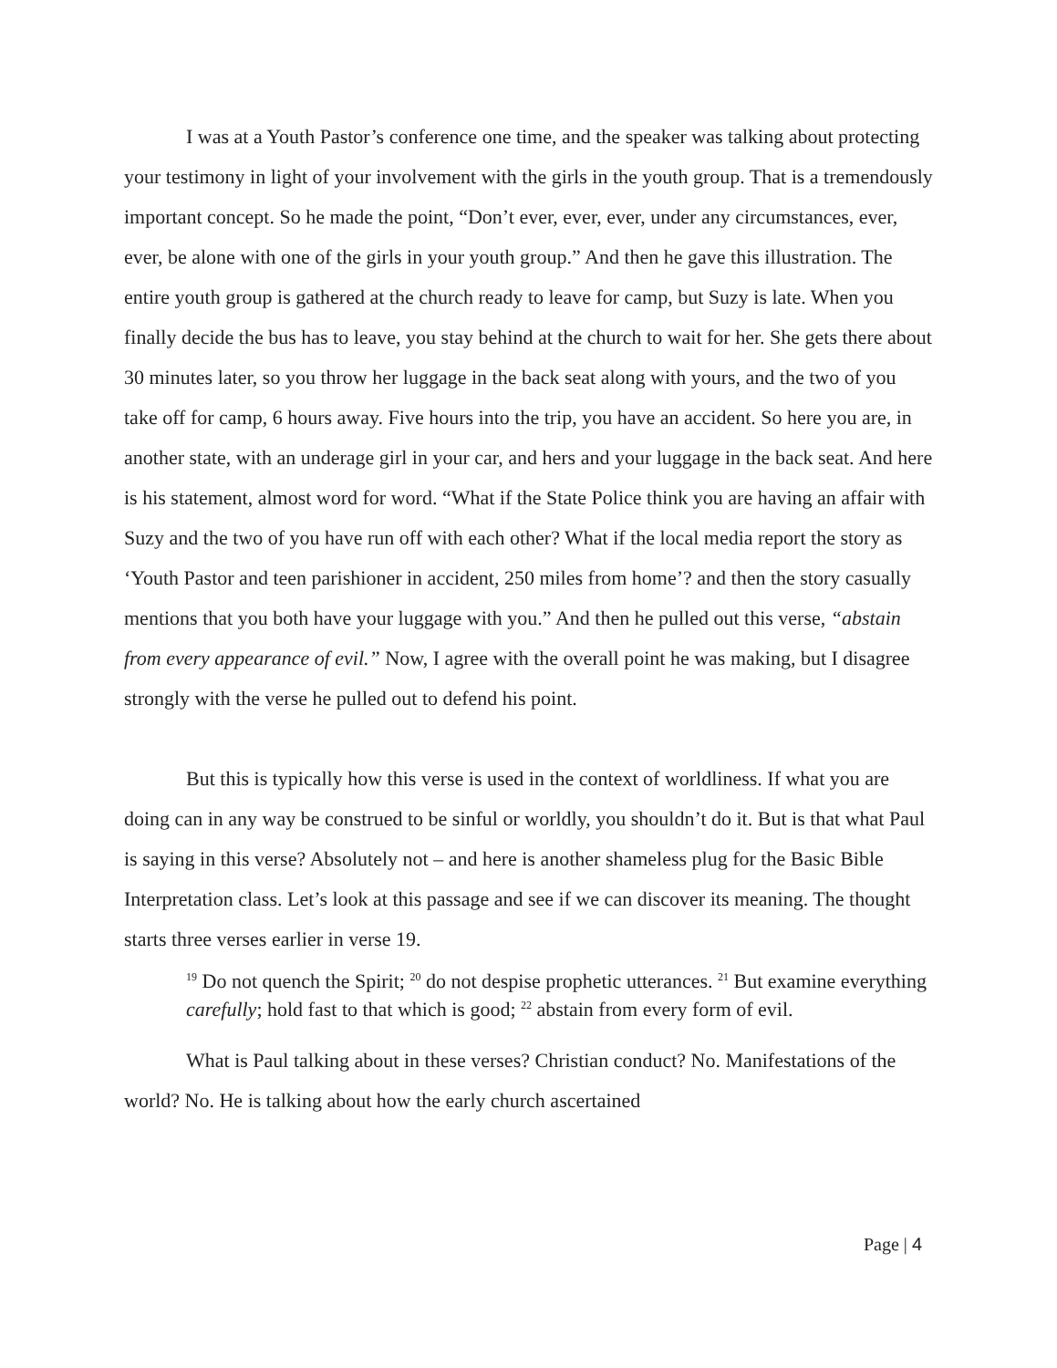I was at a Youth Pastor’s conference one time, and the speaker was talking about protecting your testimony in light of your involvement with the girls in the youth group. That is a tremendously important concept. So he made the point, “Don’t ever, ever, ever, under any circumstances, ever, ever, be alone with one of the girls in your youth group.” And then he gave this illustration. The entire youth group is gathered at the church ready to leave for camp, but Suzy is late. When you finally decide the bus has to leave, you stay behind at the church to wait for her. She gets there about 30 minutes later, so you throw her luggage in the back seat along with yours, and the two of you take off for camp, 6 hours away. Five hours into the trip, you have an accident. So here you are, in another state, with an underage girl in your car, and hers and your luggage in the back seat. And here is his statement, almost word for word. “What if the State Police think you are having an affair with Suzy and the two of you have run off with each other? What if the local media report the story as ‘Youth Pastor and teen parishioner in accident, 250 miles from home’? and then the story casually mentions that you both have your luggage with you.” And then he pulled out this verse, “abstain from every appearance of evil.” Now, I agree with the overall point he was making, but I disagree strongly with the verse he pulled out to defend his point.
But this is typically how this verse is used in the context of worldliness. If what you are doing can in any way be construed to be sinful or worldly, you shouldn’t do it. But is that what Paul is saying in this verse? Absolutely not – and here is another shameless plug for the Basic Bible Interpretation class. Let’s look at this passage and see if we can discover its meaning. The thought starts three verses earlier in verse 19.
<sup>19</sup> Do not quench the Spirit; <sup>20</sup> do not despise prophetic utterances. <sup>21</sup> But examine everything carefully; hold fast to that which is good; <sup>22</sup> abstain from every form of evil.
What is Paul talking about in these verses? Christian conduct? No. Manifestations of the world? No. He is talking about how the early church ascertained
Page | 4